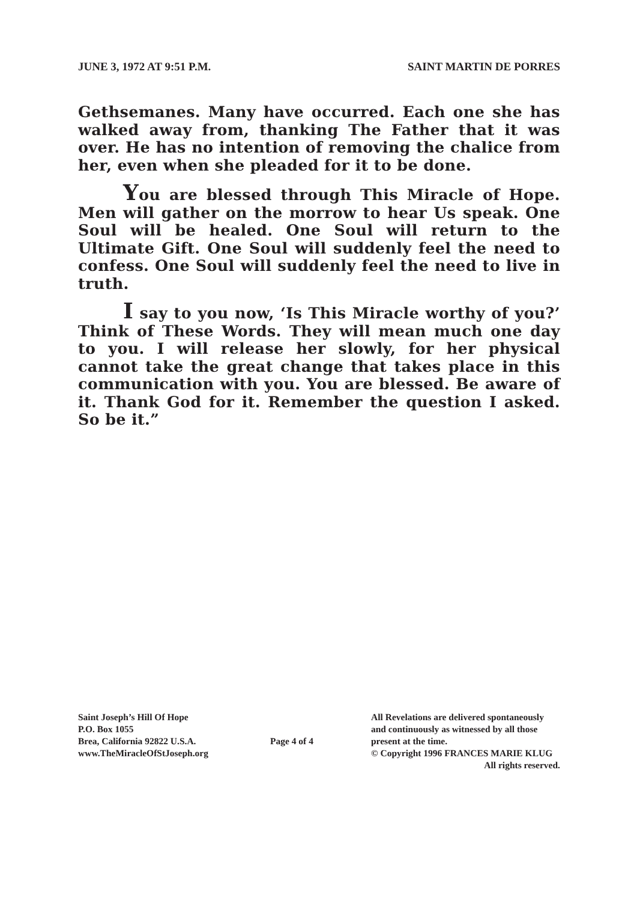JUNE 3, 1972 AT 9:51 P.M. SAINT MARTIN DE PORRES
Gethsemanes. Many have occurred. Each one she has walked away from, thanking The Father that it was over. He has no intention of removing the chalice from her, even when she pleaded for it to be done.
You are blessed through This Miracle of Hope. Men will gather on the morrow to hear Us speak. One Soul will be healed. One Soul will return to the Ultimate Gift. One Soul will suddenly feel the need to confess. One Soul will suddenly feel the need to live in truth.
I say to you now, ‘Is This Miracle worthy of you?’ Think of These Words. They will mean much one day to you. I will release her slowly, for her physical cannot take the great change that takes place in this communication with you. You are blessed. Be aware of it. Thank God for it. Remember the question I asked. So be it.”
Saint Joseph’s Hill Of Hope
P.O. Box 1055
Brea, California 92822 U.S.A.
www.TheMiracleOfStJoseph.org
Page 4 of 4
All Revelations are delivered spontaneously
and continuously as witnessed by all those
present at the time.
© Copyright 1996 FRANCES MARIE KLUG
All rights reserved.